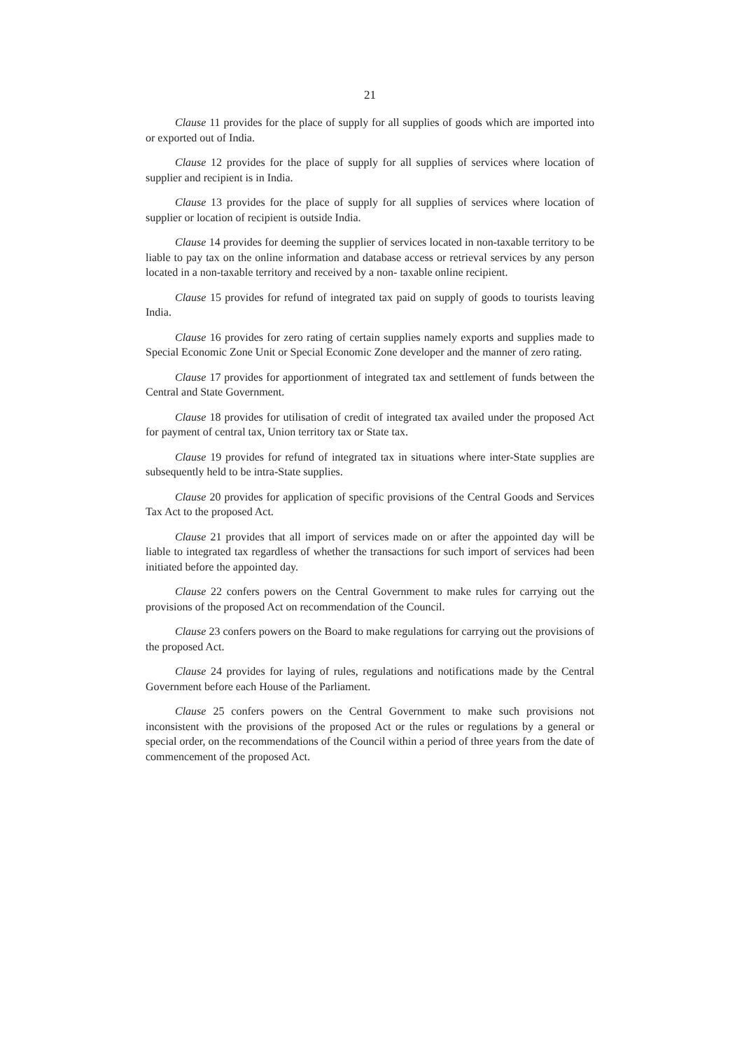21
Clause 11 provides for the place of supply for all supplies of goods which are imported into or exported out of India.
Clause 12 provides for the place of supply for all supplies of services where location of supplier and recipient is in India.
Clause 13 provides for the place of supply for all supplies of services where location of supplier or location of recipient is outside India.
Clause 14 provides for deeming the supplier of services located in non-taxable territory to be liable to pay tax on the online information and database access or retrieval services by any person located in a non-taxable territory and received by a non- taxable online recipient.
Clause 15 provides for refund of integrated tax paid on supply of goods to tourists leaving India.
Clause 16 provides for zero rating of certain supplies namely exports and supplies made to Special Economic Zone Unit or Special Economic Zone developer and the manner of zero rating.
Clause 17 provides for apportionment of integrated tax and settlement of funds between the Central and State Government.
Clause 18 provides for utilisation of credit of integrated tax availed under the proposed Act for payment of central tax, Union territory tax or State tax.
Clause 19 provides for refund of integrated tax in situations where inter-State supplies are subsequently held to be intra-State supplies.
Clause 20 provides for application of specific provisions of the Central Goods and Services Tax Act to the proposed Act.
Clause 21 provides that all import of services made on or after the appointed day will be liable to integrated tax regardless of whether the transactions for such import of services had been initiated before the appointed day.
Clause 22 confers powers on the Central Government to make rules for carrying out the provisions of the proposed Act on recommendation of the Council.
Clause 23 confers powers on the Board to make regulations for carrying out the provisions of the proposed Act.
Clause 24 provides for laying of rules, regulations and notifications made by the Central Government before each House of the Parliament.
Clause 25 confers powers on the Central Government to make such provisions not inconsistent with the provisions of the proposed Act or the rules or regulations by a general or special order, on the recommendations of the Council within a period of three years from the date of commencement of the proposed Act.